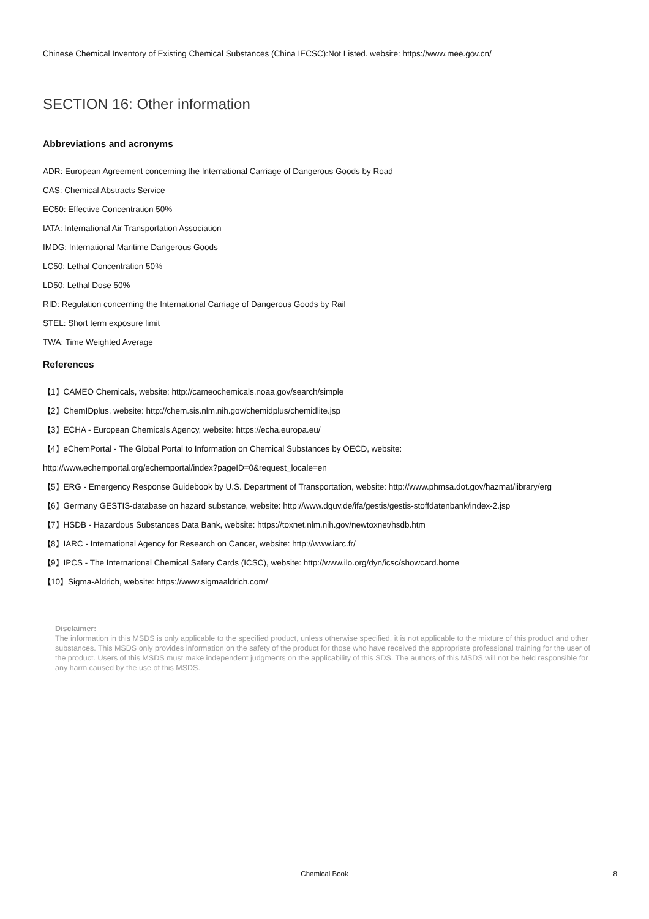Chinese Chemical Inventory of Existing Chemical Substances (China IECSC):Not Listed. website: https://www.mee.gov.cn/
SECTION 16: Other information
Abbreviations and acronyms
ADR: European Agreement concerning the International Carriage of Dangerous Goods by Road
CAS: Chemical Abstracts Service
EC50: Effective Concentration 50%
IATA: International Air Transportation Association
IMDG: International Maritime Dangerous Goods
LC50: Lethal Concentration 50%
LD50: Lethal Dose 50%
RID: Regulation concerning the International Carriage of Dangerous Goods by Rail
STEL: Short term exposure limit
TWA: Time Weighted Average
References
【1】CAMEO Chemicals, website: http://cameochemicals.noaa.gov/search/simple
【2】ChemIDplus, website: http://chem.sis.nlm.nih.gov/chemidplus/chemidlite.jsp
【3】ECHA - European Chemicals Agency, website: https://echa.europa.eu/
【4】eChemPortal - The Global Portal to Information on Chemical Substances by OECD, website:
http://www.echemportal.org/echemportal/index?pageID=0&request_locale=en
【5】ERG - Emergency Response Guidebook by U.S. Department of Transportation, website: http://www.phmsa.dot.gov/hazmat/library/erg
【6】Germany GESTIS-database on hazard substance, website: http://www.dguv.de/ifa/gestis/gestis-stoffdatenbank/index-2.jsp
【7】HSDB - Hazardous Substances Data Bank, website: https://toxnet.nlm.nih.gov/newtoxnet/hsdb.htm
【8】IARC - International Agency for Research on Cancer, website: http://www.iarc.fr/
【9】IPCS - The International Chemical Safety Cards (ICSC), website: http://www.ilo.org/dyn/icsc/showcard.home
【10】Sigma-Aldrich, website: https://www.sigmaaldrich.com/
Disclaimer:
The information in this MSDS is only applicable to the specified product, unless otherwise specified, it is not applicable to the mixture of this product and other substances. This MSDS only provides information on the safety of the product for those who have received the appropriate professional training for the user of the product. Users of this MSDS must make independent judgments on the applicability of this SDS. The authors of this MSDS will not be held responsible for any harm caused by the use of this MSDS.
Chemical Book
8